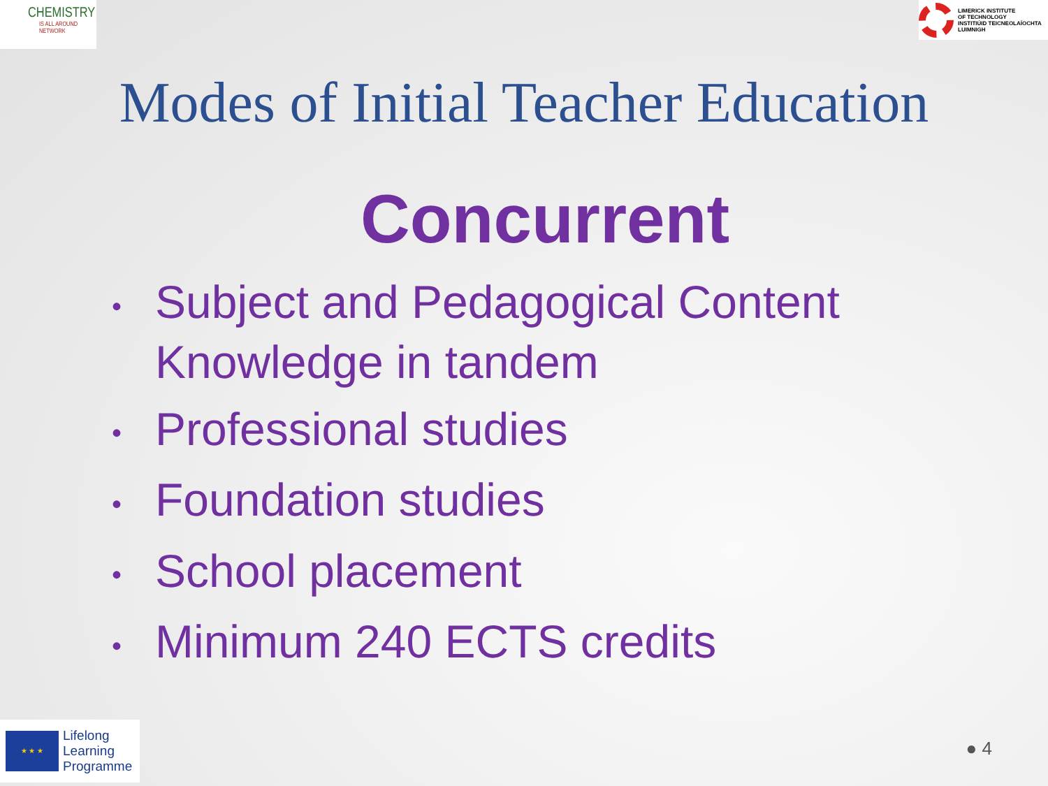CHEMISTRY
IS ALL AROUND NETWORK
LIMERICK INSTITUTE
OF TECHNOLOGY
INSTITIÚID TEICNEOLAÍOCHTA
LUIMNIGH
Modes of Initial Teacher Education
Concurrent
• Subject and Pedagogical Content Knowledge in tandem
• Professional studies
• Foundation studies
• School placement
• Minimum 240 ECTS credits
★ ★ ★
Lifelong
Learning
Programme
● 4